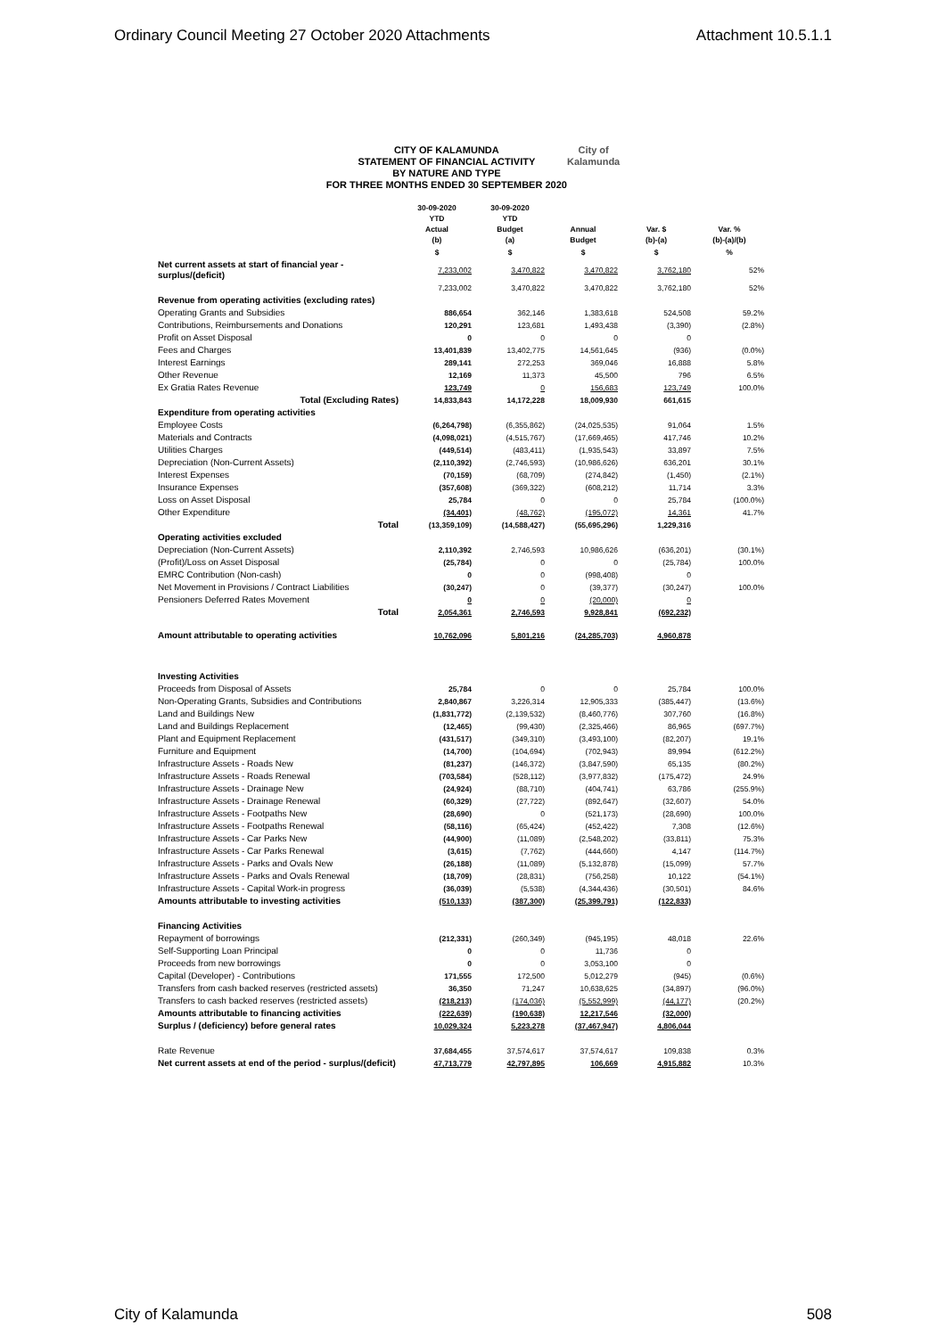Ordinary Council Meeting 27 October 2020 Attachments Attachment 10.5.1.1
CITY OF KALAMUNDA
STATEMENT OF FINANCIAL ACTIVITY
BY NATURE AND TYPE
FOR THREE MONTHS ENDED 30 SEPTEMBER 2020
City of
Kalamunda
| | 30-09-2020 YTD Actual (b) | 30-09-2020 YTD Budget (a) | Annual Budget | Var. $ (b)-(a) | Var. % (b)-(a)/(b) |
| --- | --- | --- | --- | --- | --- |
| | $ | $ | $ | $ | % |
| Net current assets at start of financial year - surplus/(deficit) | 7,233,002 | 3,470,822 | 3,470,822 | 3,762,180 | 52% |
| | 7,233,002 | 3,470,822 | 3,470,822 | 3,762,180 | 52% |
| Revenue from operating activities (excluding rates) | | | | | |
| Operating Grants and Subsidies | 886,654 | 362,146 | 1,383,618 | 524,508 | 59.2% |
| Contributions, Reimbursements and Donations | 120,291 | 123,681 | 1,493,438 | (3,390) | (2.8%) |
| Profit on Asset Disposal | 0 | 0 | 0 | 0 | |
| Fees and Charges | 13,401,839 | 13,402,775 | 14,561,645 | (936) | (0.0%) |
| Interest Earnings | 289,141 | 272,253 | 369,046 | 16,888 | 5.8% |
| Other Revenue | 12,169 | 11,373 | 45,500 | 796 | 6.5% |
| Ex Gratia Rates Revenue | 123,749 | 0 | 156,683 | 123,749 | 100.0% |
| Total (Excluding Rates) | 14,833,843 | 14,172,228 | 18,009,930 | 661,615 | |
| Expenditure from operating activities | | | | | |
| Employee Costs | (6,264,798) | (6,355,862) | (24,025,535) | 91,064 | 1.5% |
| Materials and Contracts | (4,098,021) | (4,515,767) | (17,669,465) | 417,746 | 10.2% |
| Utilities Charges | (449,514) | (483,411) | (1,935,543) | 33,897 | 7.5% |
| Depreciation (Non-Current Assets) | (2,110,392) | (2,746,593) | (10,986,626) | 636,201 | 30.1% |
| Interest Expenses | (70,159) | (68,709) | (274,842) | (1,450) | (2.1%) |
| Insurance Expenses | (357,608) | (369,322) | (608,212) | 11,714 | 3.3% |
| Loss on Asset Disposal | 25,784 | 0 | 0 | 25,784 | (100.0%) |
| Other Expenditure | (34,401) | (48,762) | (195,072) | 14,361 | 41.7% |
| Total | (13,359,109) | (14,588,427) | (55,695,296) | 1,229,316 | |
| Operating activities excluded | | | | | |
| Depreciation (Non-Current Assets) | 2,110,392 | 2,746,593 | 10,986,626 | (636,201) | (30.1%) |
| (Profit)/Loss on Asset Disposal | (25,784) | 0 | 0 | (25,784) | 100.0% |
| EMRC Contribution (Non-cash) | 0 | 0 | (998,408) | 0 | |
| Net Movement in Provisions / Contract Liabilities | (30,247) | 0 | (39,377) | (30,247) | 100.0% |
| Pensioners Deferred Rates Movement | 0 | 0 | (20,000) | 0 | |
| Total | 2,054,361 | 2,746,593 | 9,928,841 | (692,232) | |
| Amount attributable to operating activities | 10,762,096 | 5,801,216 | (24,285,703) | 4,960,878 | |
| Investing Activities | | | | | |
| Proceeds from Disposal of Assets | 25,784 | 0 | 0 | 25,784 | 100.0% |
| Non-Operating Grants, Subsidies and Contributions | 2,840,867 | 3,226,314 | 12,905,333 | (385,447) | (13.6%) |
| Land and Buildings New | (1,831,772) | (2,139,532) | (8,460,776) | 307,760 | (16.8%) |
| Land and Buildings Replacement | (12,465) | (99,430) | (2,325,466) | 86,965 | (697.7%) |
| Plant and Equipment Replacement | (431,517) | (349,310) | (3,493,100) | (82,207) | 19.1% |
| Furniture and Equipment | (14,700) | (104,694) | (702,943) | 89,994 | (612.2%) |
| Infrastructure Assets - Roads New | (81,237) | (146,372) | (3,847,590) | 65,135 | (80.2%) |
| Infrastructure Assets - Roads Renewal | (703,584) | (528,112) | (3,977,832) | (175,472) | 24.9% |
| Infrastructure Assets - Drainage New | (24,924) | (88,710) | (404,741) | 63,786 | (255.9%) |
| Infrastructure Assets - Drainage Renewal | (60,329) | (27,722) | (892,647) | (32,607) | 54.0% |
| Infrastructure Assets - Footpaths New | (28,690) | 0 | (521,173) | (28,690) | 100.0% |
| Infrastructure Assets - Footpaths Renewal | (58,116) | (65,424) | (452,422) | 7,308 | (12.6%) |
| Infrastructure Assets - Car Parks New | (44,900) | (11,089) | (2,548,202) | (33,811) | 75.3% |
| Infrastructure Assets - Car Parks Renewal | (3,615) | (7,762) | (444,660) | 4,147 | (114.7%) |
| Infrastructure Assets - Parks and Ovals New | (26,188) | (11,089) | (5,132,878) | (15,099) | 57.7% |
| Infrastructure Assets - Parks and Ovals Renewal | (18,709) | (28,831) | (756,258) | 10,122 | (54.1%) |
| Infrastructure Assets - Capital Work-in progress | (36,039) | (5,538) | (4,344,436) | (30,501) | 84.6% |
| Amounts attributable to investing activities | (510,133) | (387,300) | (25,399,791) | (122,833) | |
| Financing Activities | | | | | |
| Repayment of borrowings | (212,331) | (260,349) | (945,195) | 48,018 | 22.6% |
| Self-Supporting Loan Principal | 0 | 0 | 11,736 | 0 | |
| Proceeds from new borrowings | 0 | 0 | 3,053,100 | 0 | |
| Capital (Developer) - Contributions | 171,555 | 172,500 | 5,012,279 | (945) | (0.6%) |
| Transfers from cash backed reserves (restricted assets) | 36,350 | 71,247 | 10,638,625 | (34,897) | (96.0%) |
| Transfers to cash backed reserves (restricted assets) | (218,213) | (174,036) | (5,552,999) | (44,177) | (20.2%) |
| Amounts attributable to financing activities | (222,639) | (190,638) | 12,217,546 | (32,000) | |
| Surplus / (deficiency) before general rates | 10,029,324 | 5,223,278 | (37,467,947) | 4,806,044 | |
| Rate Revenue | 37,684,455 | 37,574,617 | 37,574,617 | 109,838 | 0.3% |
| Net current assets at end of the period - surplus/(deficit) | 47,713,779 | 42,797,895 | 106,669 | 4,915,882 | 10.3% |
City of Kalamunda 508